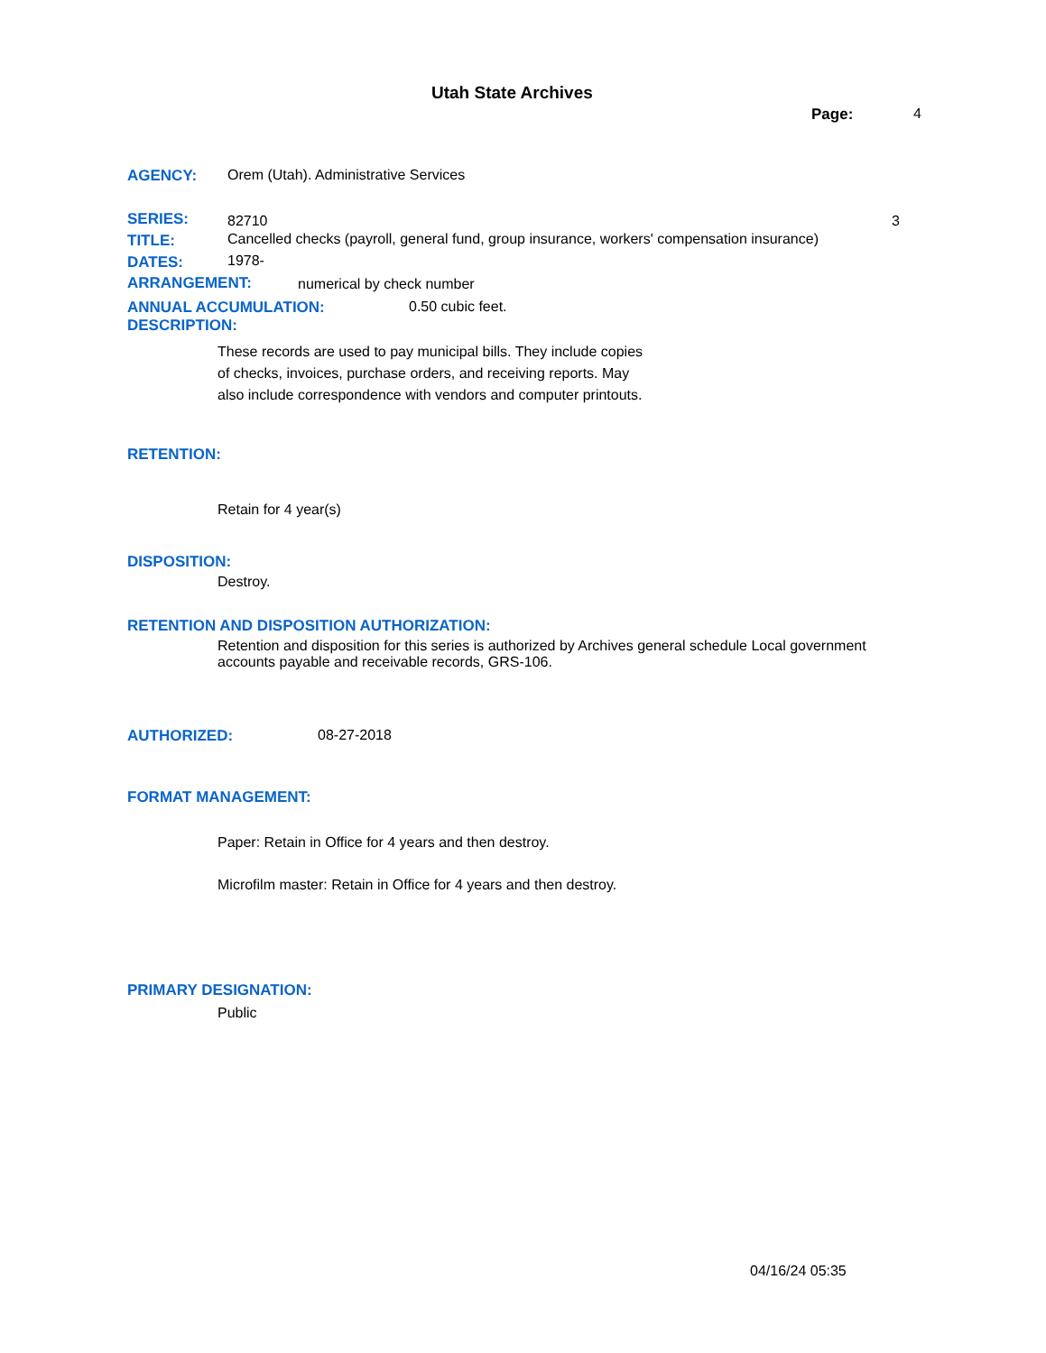Utah State Archives
Page: 4
AGENCY:
Orem (Utah). Administrative Services
SERIES: 82710 3
TITLE:
Cancelled checks (payroll, general fund, group insurance, workers' compensation insurance)
DATES: 1978-
ARRANGEMENT: numerical by check number
ANNUAL ACCUMULATION: 0.50 cubic feet.
DESCRIPTION:
These records are used to pay municipal bills. They include copies of checks, invoices, purchase orders, and receiving reports. May also include correspondence with vendors and computer printouts.
RETENTION:
Retain for 4 year(s)
DISPOSITION:
Destroy.
RETENTION AND DISPOSITION AUTHORIZATION:
Retention and disposition for this series is authorized by Archives general schedule Local government accounts payable and receivable records, GRS-106.
AUTHORIZED: 08-27-2018
FORMAT MANAGEMENT:
Paper: Retain in Office for 4 years and then destroy.
Microfilm master: Retain in Office for 4 years and then destroy.
PRIMARY DESIGNATION:
Public
04/16/24 05:35